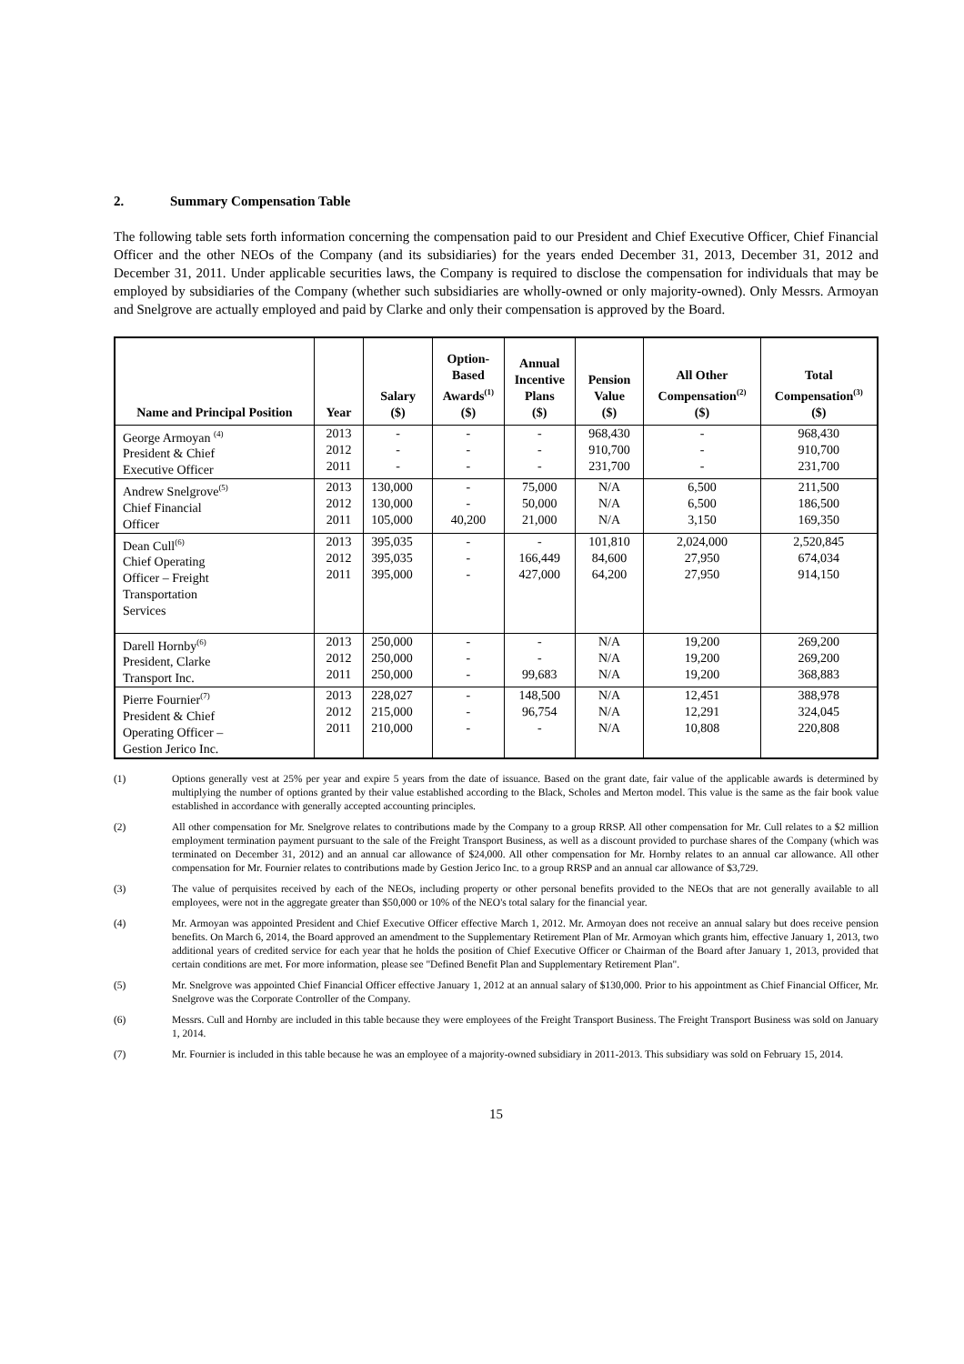2. Summary Compensation Table
The following table sets forth information concerning the compensation paid to our President and Chief Executive Officer, Chief Financial Officer and the other NEOs of the Company (and its subsidiaries) for the years ended December 31, 2013, December 31, 2012 and December 31, 2011. Under applicable securities laws, the Company is required to disclose the compensation for individuals that may be employed by subsidiaries of the Company (whether such subsidiaries are wholly-owned or only majority-owned). Only Messrs. Armoyan and Snelgrove are actually employed and paid by Clarke and only their compensation is approved by the Board.
| Name and Principal Position | Year | Salary ($) | Option- Based Awards<sup>(1)</sup> ($) | Annual Incentive Plans ($) | Pension Value ($) | All Other Compensation<sup>(2)</sup> ($) | Total Compensation<sup>(3)</sup> ($) |
| --- | --- | --- | --- | --- | --- | --- | --- |
| George Armoyan <sup>(4)</sup> President & Chief Executive Officer | 2013 2012 2011 | - - - | - - - | - - - | 968,430 910,700 231,700 | - - - | 968,430 910,700 231,700 |
| Andrew Snelgrove<sup>(5)</sup> Chief Financial Officer | 2013 2012 2011 | 130,000 130,000 105,000 | - - 40,200 | 75,000 50,000 21,000 | N/A N/A N/A | 6,500 6,500 3,150 | 211,500 186,500 169,350 |
| Dean Cull<sup>(6)</sup> Chief Operating Officer – Freight Transportation Services | 2013 2012 2011 | 395,035 395,035 395,000 | - - - | - 166,449 427,000 | 101,810 84,600 64,200 | 2,024,000 27,950 27,950 | 2,520,845 674,034 914,150 |
| Darell Hornby<sup>(6)</sup> President, Clarke Transport Inc. | 2013 2012 2011 | 250,000 250,000 250,000 | - - - | - - 99,683 | N/A N/A N/A | 19,200 19,200 19,200 | 269,200 269,200 368,883 |
| Pierre Fournier<sup>(7)</sup> President & Chief Operating Officer – Gestion Jerico Inc. | 2013 2012 2011 | 228,027 215,000 210,000 | - - - | 148,500 96,754 - | N/A N/A N/A | 12,451 12,291 10,808 | 388,978 324,045 220,808 |
(1) Options generally vest at 25% per year and expire 5 years from the date of issuance. Based on the grant date, fair value of the applicable awards is determined by multiplying the number of options granted by their value established according to the Black, Scholes and Merton model. This value is the same as the fair book value established in accordance with generally accepted accounting principles.
(2) All other compensation for Mr. Snelgrove relates to contributions made by the Company to a group RRSP. All other compensation for Mr. Cull relates to a $2 million employment termination payment pursuant to the sale of the Freight Transport Business, as well as a discount provided to purchase shares of the Company (which was terminated on December 31, 2012) and an annual car allowance of $24,000. All other compensation for Mr. Hornby relates to an annual car allowance. All other compensation for Mr. Fournier relates to contributions made by Gestion Jerico Inc. to a group RRSP and an annual car allowance of $3,729.
(3) The value of perquisites received by each of the NEOs, including property or other personal benefits provided to the NEOs that are not generally available to all employees, were not in the aggregate greater than $50,000 or 10% of the NEO's total salary for the financial year.
(4) Mr. Armoyan was appointed President and Chief Executive Officer effective March 1, 2012. Mr. Armoyan does not receive an annual salary but does receive pension benefits. On March 6, 2014, the Board approved an amendment to the Supplementary Retirement Plan of Mr. Armoyan which grants him, effective January 1, 2013, two additional years of credited service for each year that he holds the position of Chief Executive Officer or Chairman of the Board after January 1, 2013, provided that certain conditions are met. For more information, please see "Defined Benefit Plan and Supplementary Retirement Plan".
(5) Mr. Snelgrove was appointed Chief Financial Officer effective January 1, 2012 at an annual salary of $130,000. Prior to his appointment as Chief Financial Officer, Mr. Snelgrove was the Corporate Controller of the Company.
(6) Messrs. Cull and Hornby are included in this table because they were employees of the Freight Transport Business. The Freight Transport Business was sold on January 1, 2014.
(7) Mr. Fournier is included in this table because he was an employee of a majority-owned subsidiary in 2011-2013. This subsidiary was sold on February 15, 2014.
15